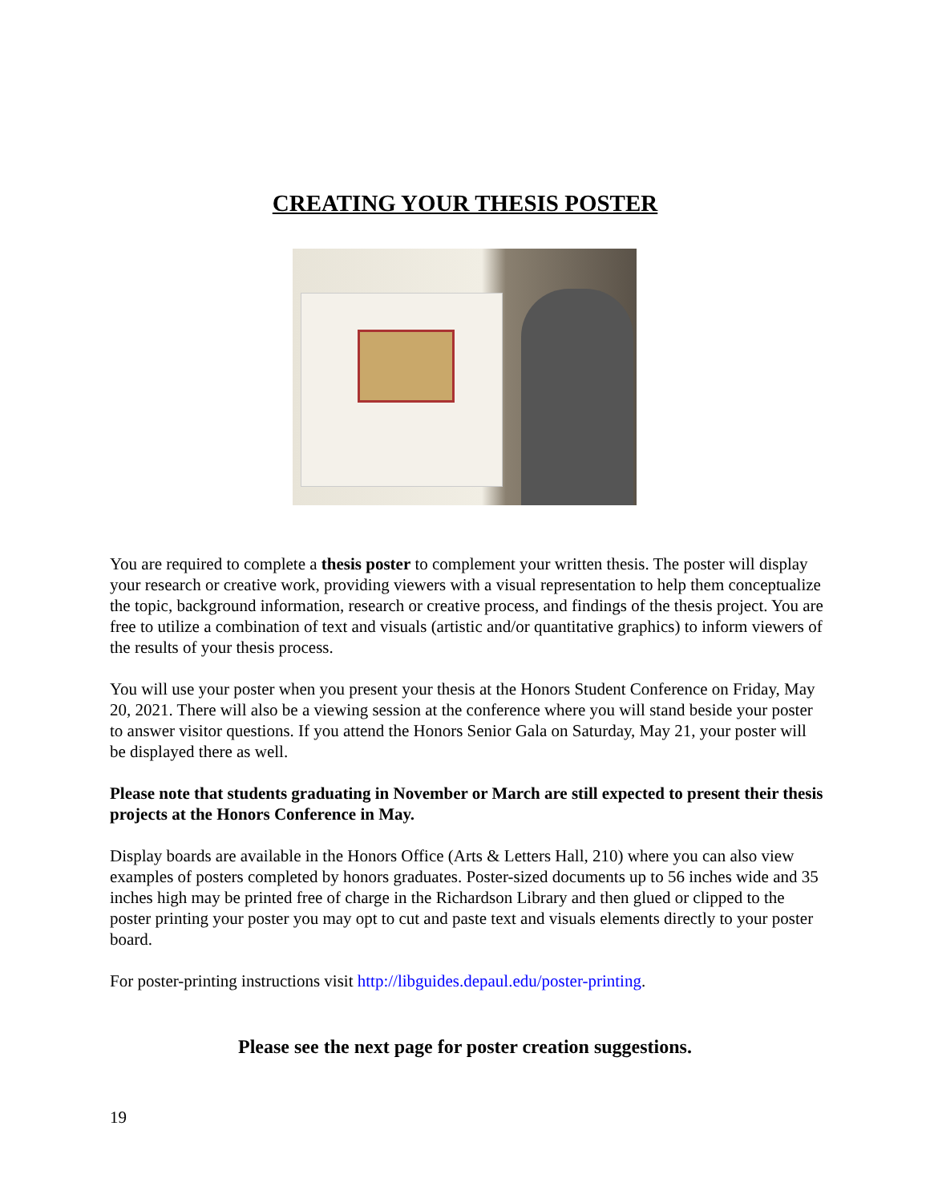CREATING YOUR THESIS POSTER
You are required to complete a thesis poster to complement your written thesis. The poster will display your research or creative work, providing viewers with a visual representation to help them conceptualize the topic, background information, research or creative process, and findings of the thesis project. You are free to utilize a combination of text and visuals (artistic and/or quantitative graphics) to inform viewers of the results of your thesis process.
You will use your poster when you present your thesis at the Honors Student Conference on Friday, May 20, 2021. There will also be a viewing session at the conference where you will stand beside your poster to answer visitor questions. If you attend the Honors Senior Gala on Saturday, May 21, your poster will be displayed there as well.
Please note that students graduating in November or March are still expected to present their thesis projects at the Honors Conference in May.
Display boards are available in the Honors Office (Arts & Letters Hall, 210) where you can also view examples of posters completed by honors graduates. Poster-sized documents up to 56 inches wide and 35 inches high may be printed free of charge in the Richardson Library and then glued or clipped to the poster printing your poster you may opt to cut and paste text and visuals elements directly to your poster board.
For poster-printing instructions visit http://libguides.depaul.edu/poster-printing.
Please see the next page for poster creation suggestions.
19